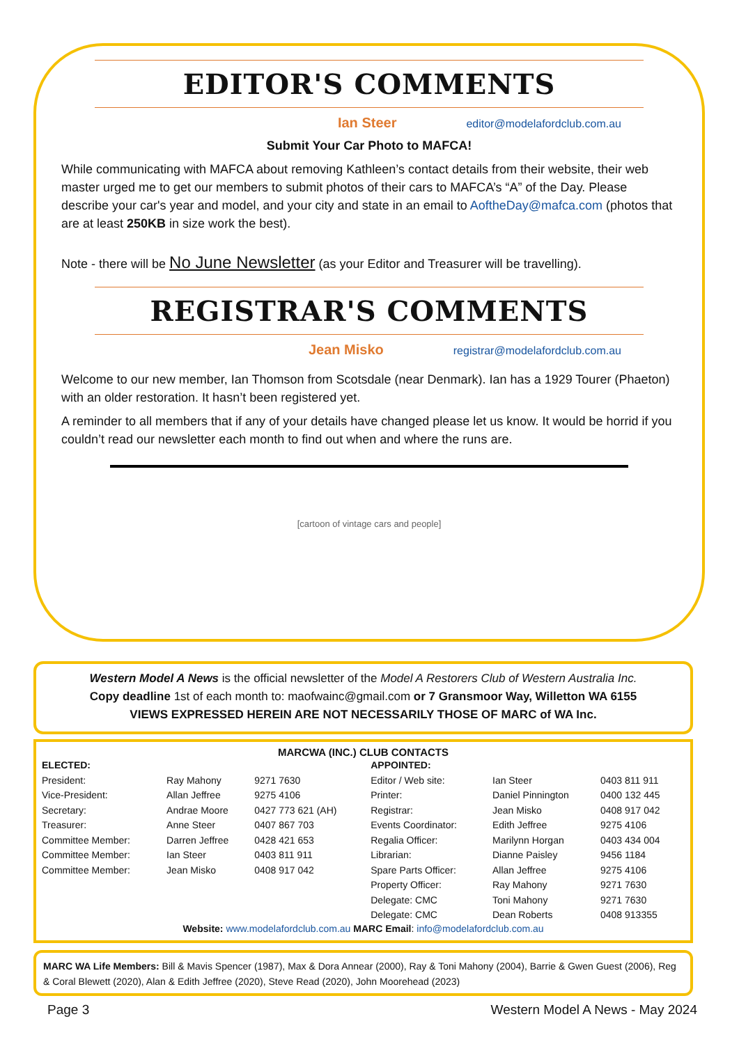EDITOR'S COMMENTS
Ian Steer editor@modelafordclub.com.au
Submit Your Car Photo to MAFCA!
While communicating with MAFCA about removing Kathleen’s contact details from their website, their web master urged me to get our members to submit photos of their cars to MAFCA’s “A” of the Day. Please describe your car's year and model, and your city and state in an email to AoftheDay@mafca.com (photos that are at least 250KB in size work the best).
Note - there will be No June Newsletter (as your Editor and Treasurer will be travelling).
REGISTRAR'S COMMENTS
Jean Misko registrar@modelafordclub.com.au
Welcome to our new member, Ian Thomson from Scotsdale (near Denmark). Ian has a 1929 Tourer (Phaeton) with an older restoration. It hasn’t been registered yet.
A reminder to all members that if any of your details have changed please let us know. It would be horrid if you couldn’t read our newsletter each month to find out when and where the runs are.
[cartoon of vintage cars and people]
Western Model A News is the official newsletter of the Model A Restorers Club of Western Australia Inc.
Copy deadline 1st of each month to: maofwainc@gmail.com or 7 Gransmoor Way, Willetton WA 6155
VIEWS EXPRESSED HEREIN ARE NOT NECESSARILY THOSE OF MARC of WA Inc.
MARCWA (INC.) CLUB CONTACTS
| ELECTED: | | | APPOINTED: | | |
| President: | Ray Mahony | 9271 7630 | Editor / Web site: | Ian Steer | 0403 811 911 |
| Vice-President: | Allan Jeffree | 9275 4106 | Printer: | Daniel Pinnington | 0400 132 445 |
| Secretary: | Andrae Moore | 0427 773 621 (AH) | Registrar: | Jean Misko | 0408 917 042 |
| Treasurer: | Anne Steer | 0407 867 703 | Events Coordinator: | Edith Jeffree | 9275 4106 |
| Committee Member: | Darren Jeffree | 0428 421 653 | Regalia Officer: | Marilynn Horgan | 0403 434 004 |
| Committee Member: | Ian Steer | 0403 811 911 | Librarian: | Dianne Paisley | 9456 1184 |
| Committee Member: | Jean Misko | 0408 917 042 | Spare Parts Officer: | Allan Jeffree | 9275 4106 |
| | | | Property Officer: | Ray Mahony | 9271 7630 |
| | | | Delegate: CMC | Toni Mahony | 9271 7630 |
| | | | Delegate: CMC | Dean Roberts | 0408 913355 |
Website: www.modelafordclub.com.au MARC Email: info@modelafordclub.com.au
MARC WA Life Members: Bill & Mavis Spencer (1987), Max & Dora Annear (2000), Ray & Toni Mahony (2004), Barrie & Gwen Guest (2006), Reg & Coral Blewett (2020), Alan & Edith Jeffree (2020), Steve Read (2020), John Moorehead (2023)
Page 3 Western Model A News - May 2024